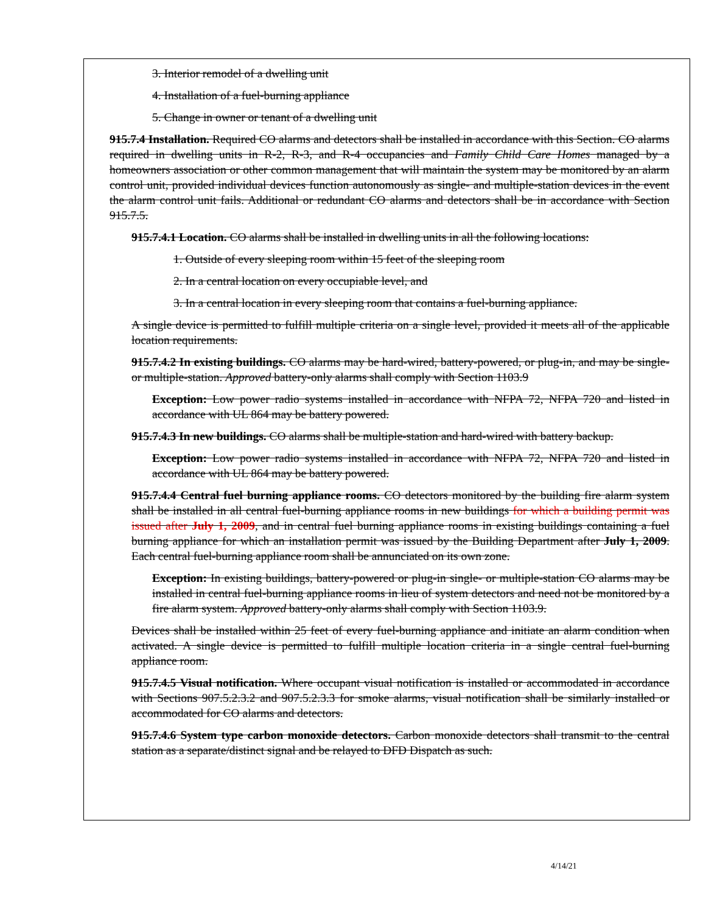3. Interior remodel of a dwelling unit
4. Installation of a fuel-burning appliance
5. Change in owner or tenant of a dwelling unit
915.7.4 Installation. Required CO alarms and detectors shall be installed in accordance with this Section. CO alarms required in dwelling units in R-2, R-3, and R-4 occupancies and Family Child Care Homes managed by a homeowners association or other common management that will maintain the system may be monitored by an alarm control unit, provided individual devices function autonomously as single- and multiple-station devices in the event the alarm control unit fails. Additional or redundant CO alarms and detectors shall be in accordance with Section 915.7.5.
915.7.4.1 Location. CO alarms shall be installed in dwelling units in all the following locations:
1. Outside of every sleeping room within 15 feet of the sleeping room
2. In a central location on every occupiable level, and
3. In a central location in every sleeping room that contains a fuel-burning appliance.
A single device is permitted to fulfill multiple criteria on a single level, provided it meets all of the applicable location requirements.
915.7.4.2 In existing buildings. CO alarms may be hard-wired, battery-powered, or plug-in, and may be single-or multiple-station. Approved battery-only alarms shall comply with Section 1103.9
Exception: Low power radio systems installed in accordance with NFPA 72, NFPA 720 and listed in accordance with UL 864 may be battery powered.
915.7.4.3 In new buildings. CO alarms shall be multiple-station and hard-wired with battery backup.
Exception: Low power radio systems installed in accordance with NFPA 72, NFPA 720 and listed in accordance with UL 864 may be battery powered.
915.7.4.4 Central fuel burning appliance rooms. CO detectors monitored by the building fire alarm system shall be installed in all central fuel-burning appliance rooms in new buildings for which a building permit was issued after July 1, 2009, and in central fuel burning appliance rooms in existing buildings containing a fuel burning appliance for which an installation permit was issued by the Building Department after July 1, 2009. Each central fuel-burning appliance room shall be annunciated on its own zone.
Exception: In existing buildings, battery-powered or plug-in single- or multiple-station CO alarms may be installed in central fuel-burning appliance rooms in lieu of system detectors and need not be monitored by a fire alarm system. Approved battery-only alarms shall comply with Section 1103.9.
Devices shall be installed within 25 feet of every fuel-burning appliance and initiate an alarm condition when activated. A single device is permitted to fulfill multiple location criteria in a single central fuel-burning appliance room.
915.7.4.5 Visual notification. Where occupant visual notification is installed or accommodated in accordance with Sections 907.5.2.3.2 and 907.5.2.3.3 for smoke alarms, visual notification shall be similarly installed or accommodated for CO alarms and detectors.
915.7.4.6 System type carbon monoxide detectors. Carbon monoxide detectors shall transmit to the central station as a separate/distinct signal and be relayed to DFD Dispatch as such.
4/14/21